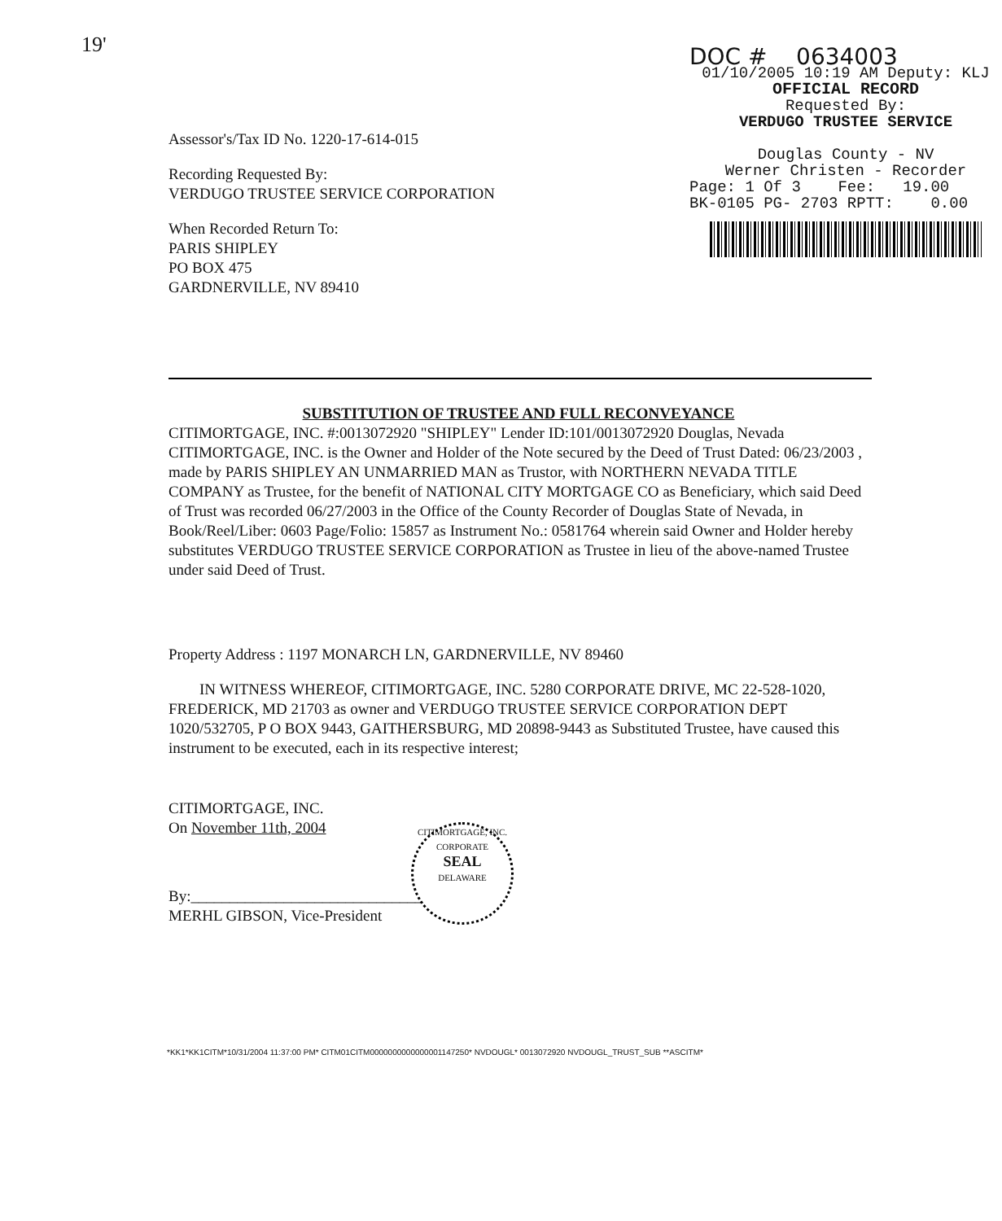19'
Assessor's/Tax ID No. 1220-17-614-015
Recording Requested By:
VERDUGO TRUSTEE SERVICE CORPORATION
When Recorded Return To:
PARIS SHIPLEY
PO BOX 475
GARDNERVILLE, NV 89410
DOC # 0634003
01/10/2005 10:19 AM Deputy: KLJ
OFFICIAL RECORD
Requested By:
VERDUGO TRUSTEE SERVICE
Douglas County - NV
Werner Christen - Recorder
Page: 1 Of 3 Fee: 19.00
BK-0105 PG- 2703 RPTT: 0.00
SUBSTITUTION OF TRUSTEE AND FULL RECONVEYANCE
CITIMORTGAGE, INC. #:0013072920 "SHIPLEY" Lender ID:101/0013072920 Douglas, Nevada CITIMORTGAGE, INC. is the Owner and Holder of the Note secured by the Deed of Trust Dated: 06/23/2003 , made by PARIS SHIPLEY AN UNMARRIED MAN as Trustor, with NORTHERN NEVADA TITLE COMPANY as Trustee, for the benefit of NATIONAL CITY MORTGAGE CO as Beneficiary, which said Deed of Trust was recorded 06/27/2003 in the Office of the County Recorder of Douglas State of Nevada, in Book/Reel/Liber: 0603 Page/Folio: 15857 as Instrument No.: 0581764 wherein said Owner and Holder hereby substitutes VERDUGO TRUSTEE SERVICE CORPORATION as Trustee in lieu of the above-named Trustee under said Deed of Trust.
Property Address : 1197 MONARCH LN, GARDNERVILLE, NV 89460
IN WITNESS WHEREOF, CITIMORTGAGE, INC. 5280 CORPORATE DRIVE, MC 22-528-1020, FREDERICK, MD 21703 as owner and VERDUGO TRUSTEE SERVICE CORPORATION DEPT 1020/532705, P O BOX 9443, GAITHERSBURG, MD 20898-9443 as Substituted Trustee, have caused this instrument to be executed, each in its respective interest;
CITIMORTGAGE, INC.
On November 11th, 2004
By:______________________________
MERHL GIBSON, Vice-President
CITIMORTGAGE, INC.
CORPORATE
SEAL
DELAWARE
*KK1*KK1CITM*10/31/2004 11:37:00 PM* CITM01CITM0000000000000001147250* NVDOUGL* 0013072920 NVDOUGL_TRUST_SUB **ASCITM*